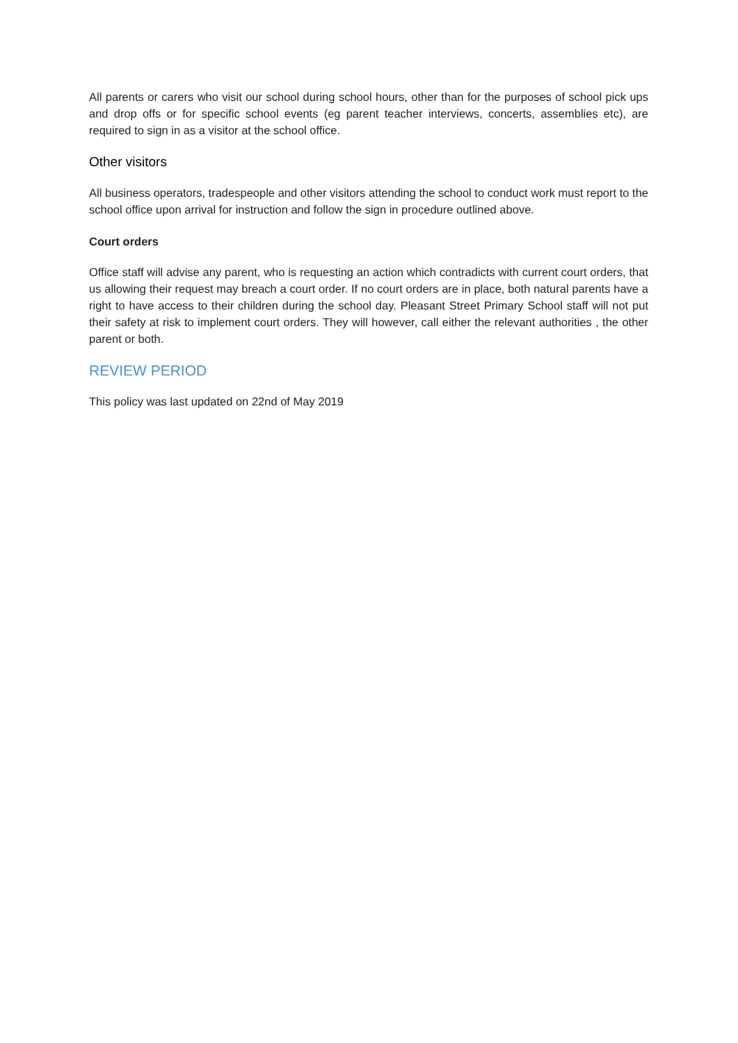All parents or carers who visit our school during school hours, other than for the purposes of school pick ups and drop offs or for specific school events (eg parent teacher interviews, concerts, assemblies etc), are required to sign in as a visitor at the school office.
Other visitors
All business operators, tradespeople and other visitors attending the school to conduct work must report to the school office upon arrival for instruction and follow the sign in procedure outlined above.
Court orders
Office staff will advise any parent, who is requesting an action which contradicts with current court orders, that us allowing their request may breach a court order. If no court orders are in place, both natural parents have a right to have access to their children during the school day. Pleasant Street Primary School staff will not put their safety at risk to implement court orders. They will however, call either the relevant authorities , the other parent or both.
REVIEW PERIOD
This policy was last updated on 22nd of May 2019